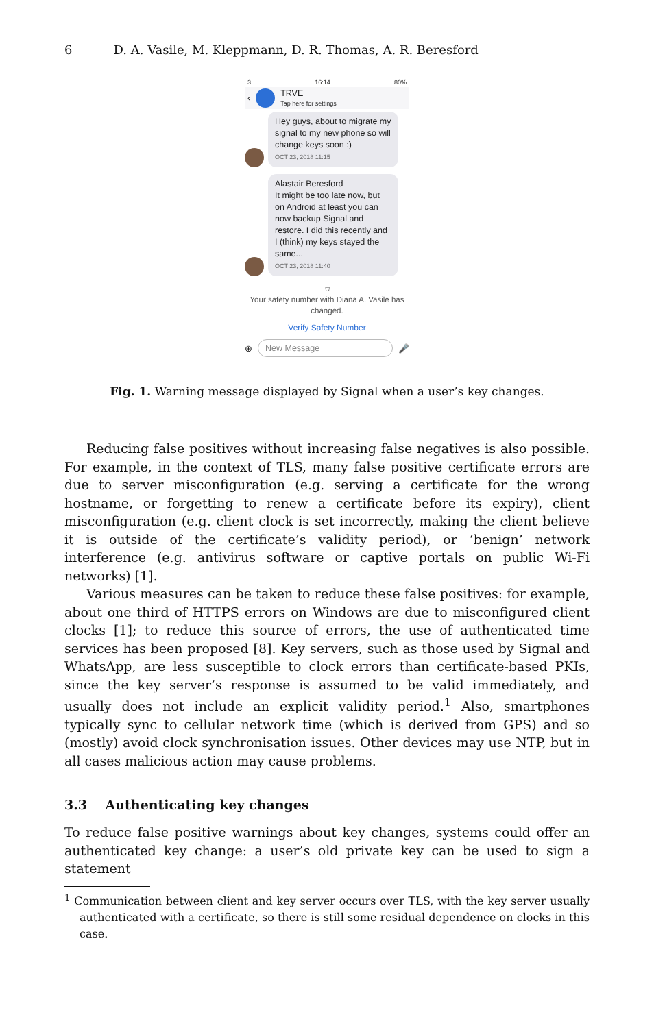6 D. A. Vasile, M. Kleppmann, D. R. Thomas, A. R. Beresford
3 16:14 80%
‹
TRVE
Tap here for settings
Hey guys, about to migrate my signal to my new phone so will change keys soon :)
OCT 23, 2018 11:15
Alastair Beresford
It might be too late now, but on Android at least you can now backup Signal and restore. I did this recently and I (think) my keys stayed the same...
OCT 23, 2018 11:40
⛉
Your safety number with Diana A. Vasile has changed.
Verify Safety Number
⊕
New Message
🎤
Fig. 1. Warning message displayed by Signal when a user’s key changes.
Reducing false positives without increasing false negatives is also possible. For example, in the context of TLS, many false positive certificate errors are due to server misconfiguration (e.g. serving a certificate for the wrong hostname, or forgetting to renew a certificate before its expiry), client misconfiguration (e.g. client clock is set incorrectly, making the client believe it is outside of the certificate’s validity period), or ‘benign’ network interference (e.g. antivirus software or captive portals on public Wi-Fi networks) [1].
Various measures can be taken to reduce these false positives: for example, about one third of HTTPS errors on Windows are due to misconfigured client clocks [1]; to reduce this source of errors, the use of authenticated time services has been proposed [8]. Key servers, such as those used by Signal and WhatsApp, are less susceptible to clock errors than certificate-based PKIs, since the key server’s response is assumed to be valid immediately, and usually does not include an explicit validity period.<sup>1</sup> Also, smartphones typically sync to cellular network time (which is derived from GPS) and so (mostly) avoid clock synchronisation issues. Other devices may use NTP, but in all cases malicious action may cause problems.
3.3 Authenticating key changes
To reduce false positive warnings about key changes, systems could offer an authenticated key change: a user’s old private key can be used to sign a statement
<sup>1</sup> Communication between client and key server occurs over TLS, with the key server usually authenticated with a certificate, so there is still some residual dependence on clocks in this case.